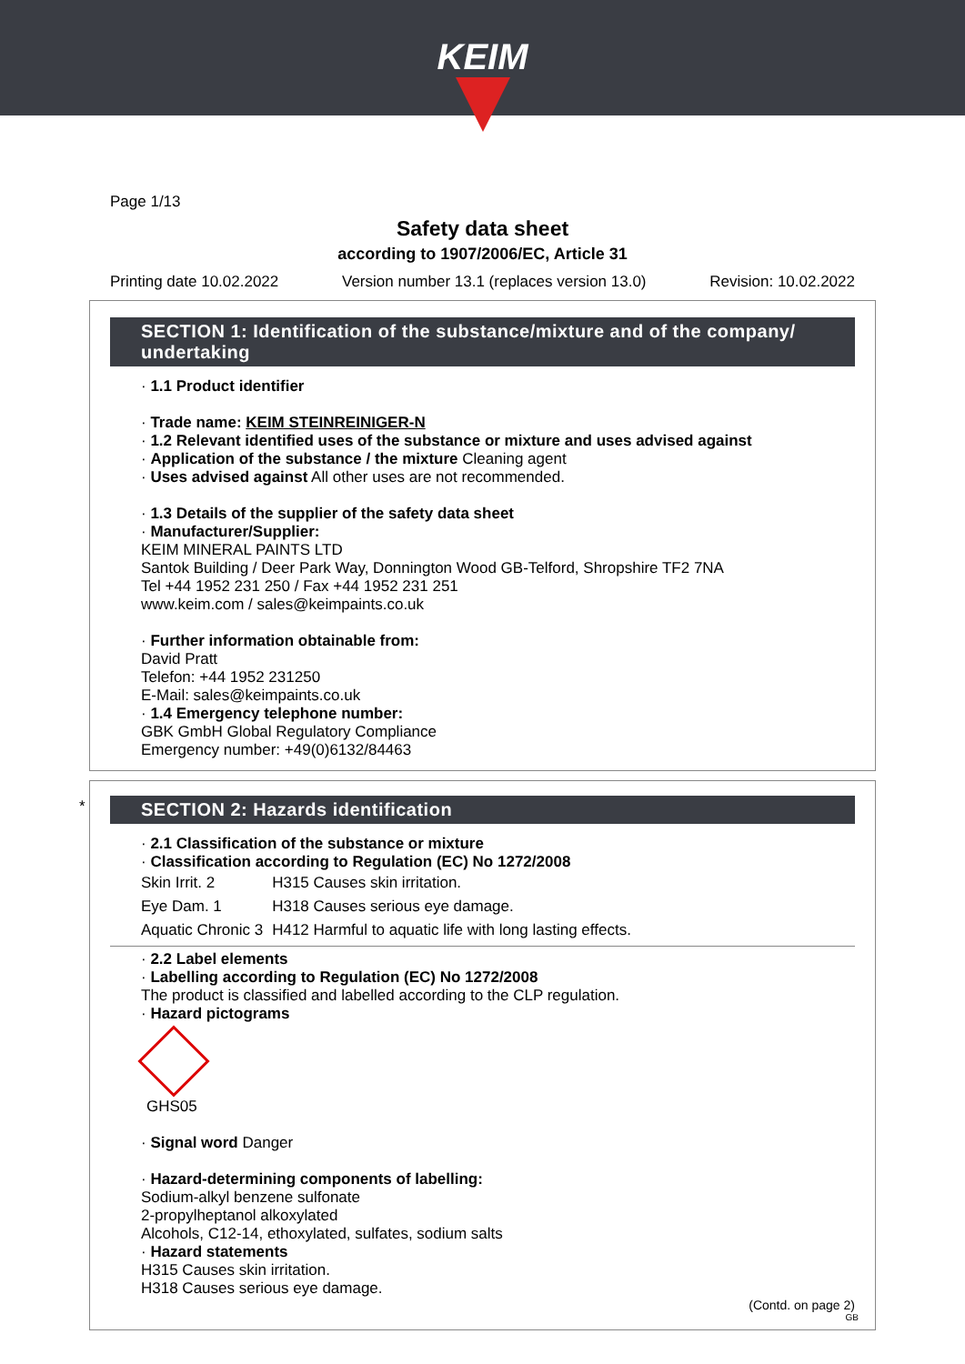KEIM
Page 1/13
Safety data sheet
according to 1907/2006/EC, Article 31
Printing date 10.02.2022 Version number 13.1 (replaces version 13.0) Revision: 10.02.2022
SECTION 1: Identification of the substance/mixture and of the company/ undertaking
· 1.1 Product identifier
· Trade name: KEIM STEINREINIGER-N
· 1.2 Relevant identified uses of the substance or mixture and uses advised against
· Application of the substance / the mixture Cleaning agent
· Uses advised against All other uses are not recommended.
· 1.3 Details of the supplier of the safety data sheet
· Manufacturer/Supplier:
KEIM MINERAL PAINTS LTD
Santok Building / Deer Park Way, Donnington Wood GB-Telford, Shropshire TF2 7NA
Tel +44 1952 231 250 / Fax +44 1952 231 251
www.keim.com / sales@keimpaints.co.uk
· Further information obtainable from:
David Pratt
Telefon: +44 1952 231250
E-Mail: sales@keimpaints.co.uk
· 1.4 Emergency telephone number:
GBK GmbH Global Regulatory Compliance
Emergency number: +49(0)6132/84463
*
SECTION 2: Hazards identification
· 2.1 Classification of the substance or mixture
· Classification according to Regulation (EC) No 1272/2008
| Skin Irrit. 2 | H315 Causes skin irritation. |
| Eye Dam. 1 | H318 Causes serious eye damage. |
| Aquatic Chronic 3 | H412 Harmful to aquatic life with long lasting effects. |
· 2.2 Label elements
· Labelling according to Regulation (EC) No 1272/2008
The product is classified and labelled according to the CLP regulation.
· Hazard pictograms
GHS05
· Signal word Danger
· Hazard-determining components of labelling:
Sodium-alkyl benzene sulfonate
2-propylheptanol alkoxylated
Alcohols, C12-14, ethoxylated, sulfates, sodium salts
· Hazard statements
H315 Causes skin irritation.
H318 Causes serious eye damage.
(Contd. on page 2)
GB